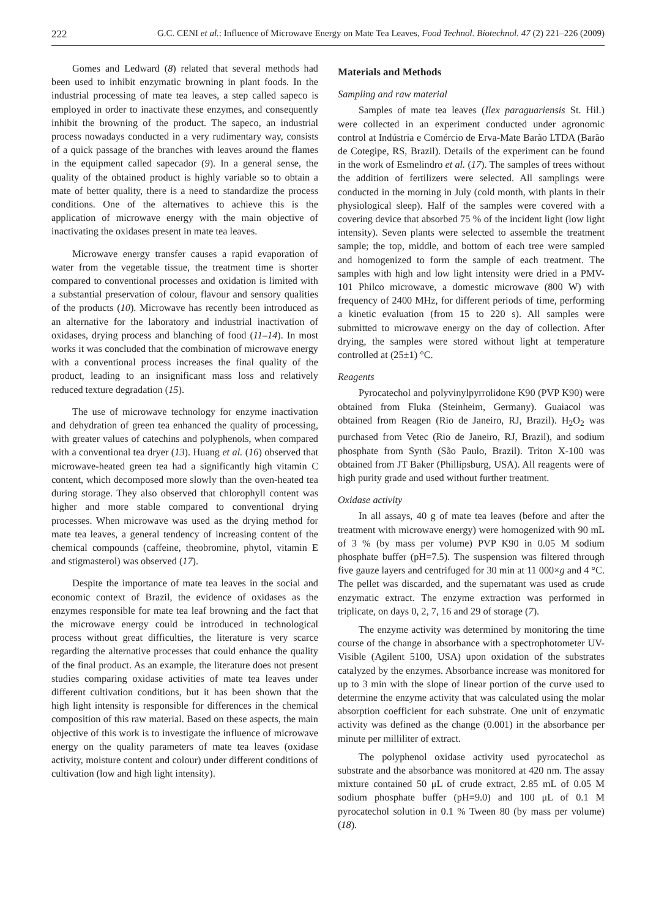222 G.C. CENI et al.: Influence of Microwave Energy on Mate Tea Leaves, Food Technol. Biotechnol. 47 (2) 221–226 (2009)
Gomes and Ledward (8) related that several methods had been used to inhibit enzymatic browning in plant foods. In the industrial processing of mate tea leaves, a step called sapeco is employed in order to inactivate these enzymes, and consequently inhibit the browning of the product. The sapeco, an industrial process nowadays conducted in a very rudimentary way, consists of a quick passage of the branches with leaves around the flames in the equipment called sapecador (9). In a general sense, the quality of the obtained product is highly variable so to obtain a mate of better quality, there is a need to standardize the process conditions. One of the alternatives to achieve this is the application of microwave energy with the main objective of inactivating the oxidases present in mate tea leaves.
Microwave energy transfer causes a rapid evaporation of water from the vegetable tissue, the treatment time is shorter compared to conventional processes and oxidation is limited with a substantial preservation of colour, flavour and sensory qualities of the products (10). Microwave has recently been introduced as an alternative for the laboratory and industrial inactivation of oxidases, drying process and blanching of food (11–14). In most works it was concluded that the combination of microwave energy with a conventional process increases the final quality of the product, leading to an insignificant mass loss and relatively reduced texture degradation (15).
The use of microwave technology for enzyme inactivation and dehydration of green tea enhanced the quality of processing, with greater values of catechins and polyphenols, when compared with a conventional tea dryer (13). Huang et al. (16) observed that microwave-heated green tea had a significantly high vitamin C content, which decomposed more slowly than the oven-heated tea during storage. They also observed that chlorophyll content was higher and more stable compared to conventional drying processes. When microwave was used as the drying method for mate tea leaves, a general tendency of increasing content of the chemical compounds (caffeine, theobromine, phytol, vitamin E and stigmasterol) was observed (17).
Despite the importance of mate tea leaves in the social and economic context of Brazil, the evidence of oxidases as the enzymes responsible for mate tea leaf browning and the fact that the microwave energy could be introduced in technological process without great difficulties, the literature is very scarce regarding the alternative processes that could enhance the quality of the final product. As an example, the literature does not present studies comparing oxidase activities of mate tea leaves under different cultivation conditions, but it has been shown that the high light intensity is responsible for differences in the chemical composition of this raw material. Based on these aspects, the main objective of this work is to investigate the influence of microwave energy on the quality parameters of mate tea leaves (oxidase activity, moisture content and colour) under different conditions of cultivation (low and high light intensity).
Materials and Methods
Sampling and raw material
Samples of mate tea leaves (Ilex paraguariensis St. Hil.) were collected in an experiment conducted under agronomic control at Indústria e Comércio de Erva-Mate Barão LTDA (Barão de Cotegipe, RS, Brazil). Details of the experiment can be found in the work of Esmelindro et al. (17). The samples of trees without the addition of fertilizers were selected. All samplings were conducted in the morning in July (cold month, with plants in their physiological sleep). Half of the samples were covered with a covering device that absorbed 75 % of the incident light (low light intensity). Seven plants were selected to assemble the treatment sample; the top, middle, and bottom of each tree were sampled and homogenized to form the sample of each treatment. The samples with high and low light intensity were dried in a PMV-101 Philco microwave, a domestic microwave (800 W) with frequency of 2400 MHz, for different periods of time, performing a kinetic evaluation (from 15 to 220 s). All samples were submitted to microwave energy on the day of collection. After drying, the samples were stored without light at temperature controlled at (25±1) °C.
Reagents
Pyrocatechol and polyvinylpyrrolidone K90 (PVP K90) were obtained from Fluka (Steinheim, Germany). Guaiacol was obtained from Reagen (Rio de Janeiro, RJ, Brazil). H<sub>2</sub>O<sub>2</sub> was purchased from Vetec (Rio de Janeiro, RJ, Brazil), and sodium phosphate from Synth (São Paulo, Brazil). Triton X-100 was obtained from JT Baker (Phillipsburg, USA). All reagents were of high purity grade and used without further treatment.
Oxidase activity
In all assays, 40 g of mate tea leaves (before and after the treatment with microwave energy) were homogenized with 90 mL of 3 % (by mass per volume) PVP K90 in 0.05 M sodium phosphate buffer (pH=7.5). The suspension was filtered through five gauze layers and centrifuged for 30 min at 11 000×g and 4 °C. The pellet was discarded, and the supernatant was used as crude enzymatic extract. The enzyme extraction was performed in triplicate, on days 0, 2, 7, 16 and 29 of storage (7).
The enzyme activity was determined by monitoring the time course of the change in absorbance with a spectrophotometer UV-Visible (Agilent 5100, USA) upon oxidation of the substrates catalyzed by the enzymes. Absorbance increase was monitored for up to 3 min with the slope of linear portion of the curve used to determine the enzyme activity that was calculated using the molar absorption coefficient for each substrate. One unit of enzymatic activity was defined as the change (0.001) in the absorbance per minute per milliliter of extract.
The polyphenol oxidase activity used pyrocatechol as substrate and the absorbance was monitored at 420 nm. The assay mixture contained 50 μL of crude extract, 2.85 mL of 0.05 M sodium phosphate buffer (pH=9.0) and 100 μL of 0.1 M pyrocatechol solution in 0.1 % Tween 80 (by mass per volume) (18).